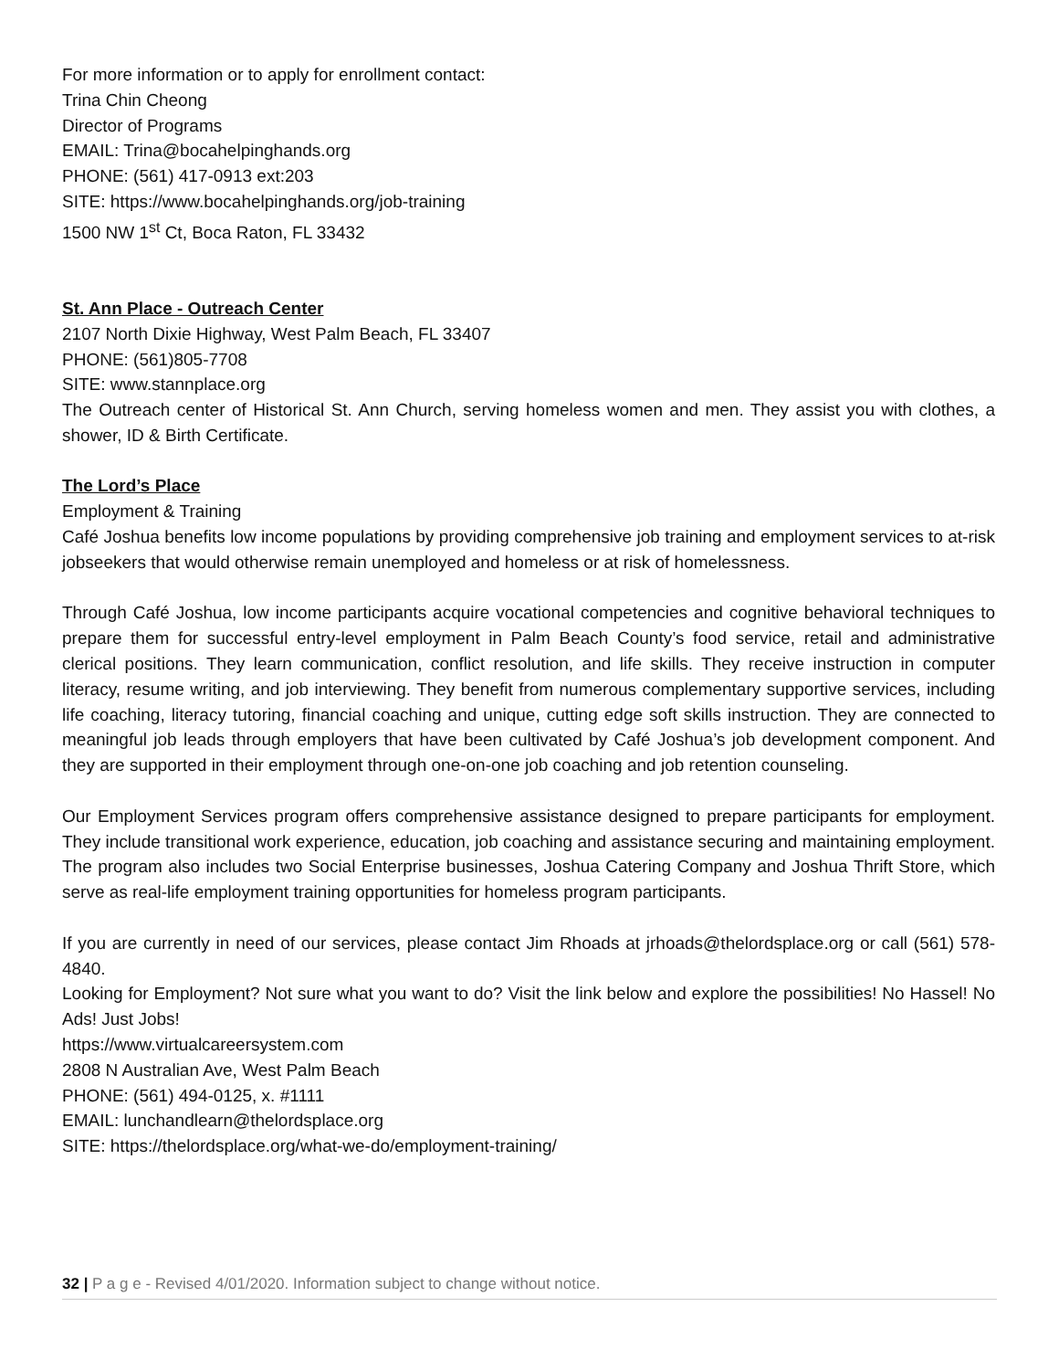For more information or to apply for enrollment contact:
Trina Chin Cheong
Director of Programs
EMAIL: Trina@bocahelpinghands.org
PHONE: (561) 417-0913 ext:203
SITE: https://www.bocahelpinghands.org/job-training
1500 NW 1<sup>st</sup> Ct, Boca Raton, FL 33432
St. Ann Place - Outreach Center
2107 North Dixie Highway, West Palm Beach, FL 33407
PHONE: (561)805-7708
SITE: www.stannplace.org
The Outreach center of Historical St. Ann Church, serving homeless women and men. They assist you with clothes, a shower, ID & Birth Certificate.
The Lord’s Place
Employment & Training
Café Joshua benefits low income populations by providing comprehensive job training and employment services to at-risk jobseekers that would otherwise remain unemployed and homeless or at risk of homelessness.
Through Café Joshua, low income participants acquire vocational competencies and cognitive behavioral techniques to prepare them for successful entry-level employment in Palm Beach County’s food service, retail and administrative clerical positions. They learn communication, conflict resolution, and life skills. They receive instruction in computer literacy, resume writing, and job interviewing. They benefit from numerous complementary supportive services, including life coaching, literacy tutoring, financial coaching and unique, cutting edge soft skills instruction. They are connected to meaningful job leads through employers that have been cultivated by Café Joshua’s job development component. And they are supported in their employment through one-on-one job coaching and job retention counseling.
Our Employment Services program offers comprehensive assistance designed to prepare participants for employment. They include transitional work experience, education, job coaching and assistance securing and maintaining employment. The program also includes two Social Enterprise businesses, Joshua Catering Company and Joshua Thrift Store, which serve as real-life employment training opportunities for homeless program participants.
If you are currently in need of our services, please contact Jim Rhoads at jrhoads@thelordsplace.org or call (561) 578-4840.
Looking for Employment? Not sure what you want to do? Visit the link below and explore the possibilities! No Hassel! No Ads! Just Jobs!
https://www.virtualcareersystem.com
2808 N Australian Ave, West Palm Beach
PHONE: (561) 494-0125, x. #1111
EMAIL: lunchandlearn@thelordsplace.org
SITE: https://thelordsplace.org/what-we-do/employment-training/
32 | P a g e - Revised 4/01/2020. Information subject to change without notice.